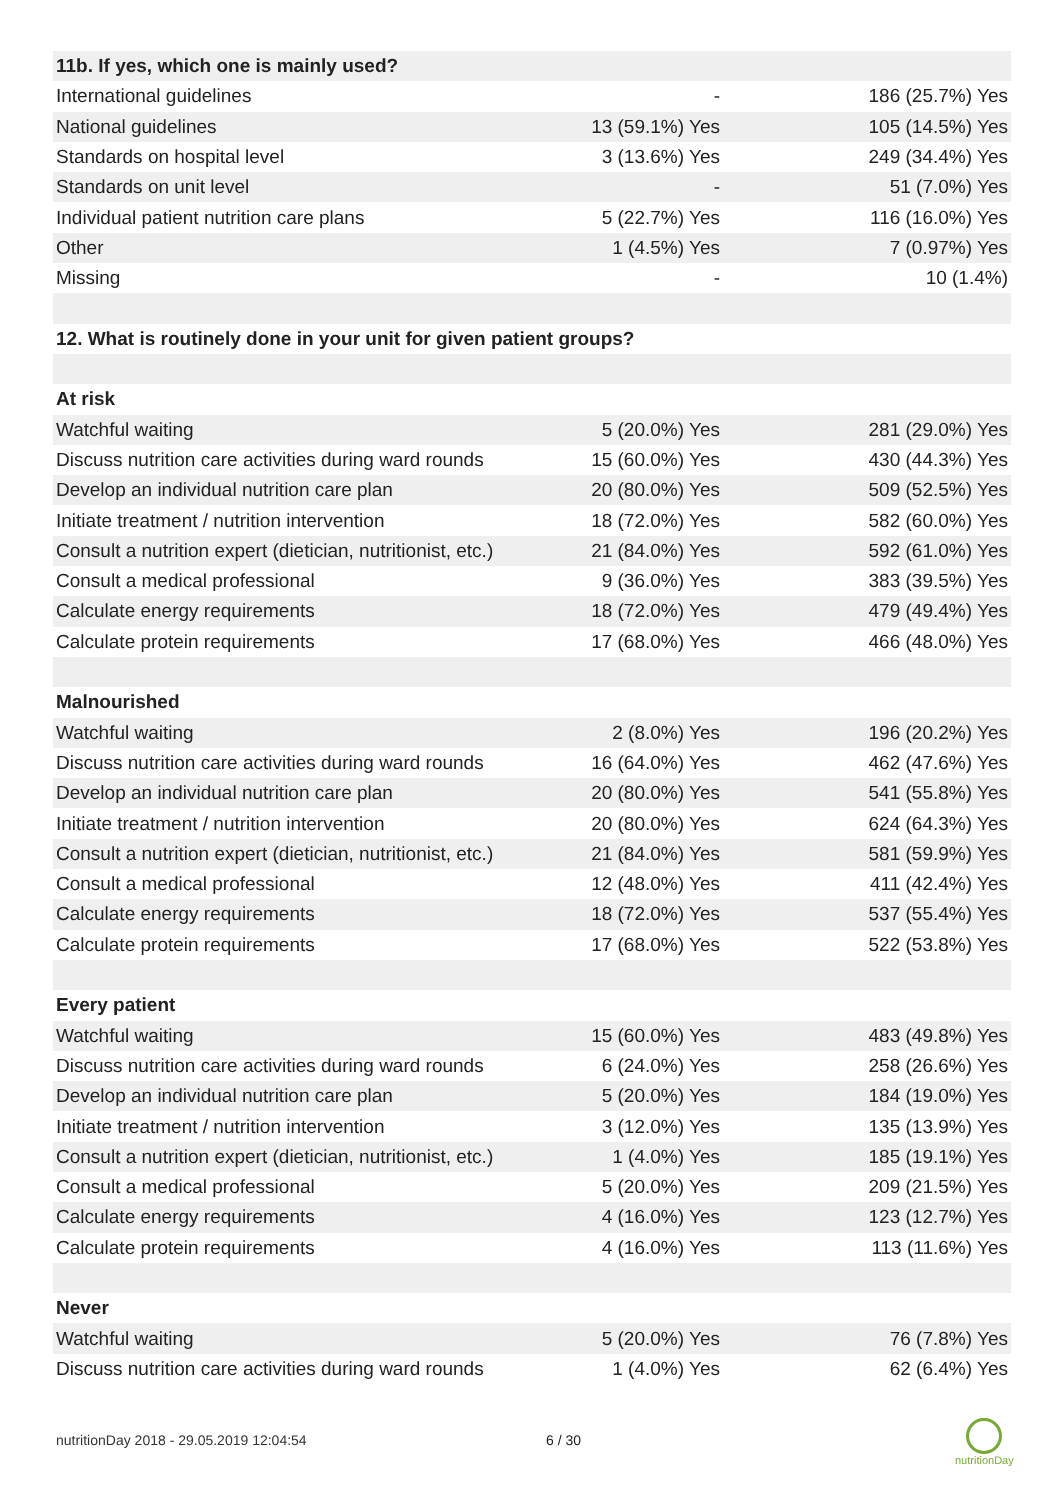| 11b. If yes, which one is mainly used? | | |
| --- | --- | --- |
| International guidelines | - | 186 (25.7%) Yes |
| National guidelines | 13 (59.1%) Yes | 105 (14.5%) Yes |
| Standards on hospital level | 3 (13.6%) Yes | 249 (34.4%) Yes |
| Standards on unit level | - | 51 (7.0%) Yes |
| Individual patient nutrition care plans | 5 (22.7%) Yes | 116 (16.0%) Yes |
| Other | 1 (4.5%) Yes | 7 (0.97%) Yes |
| Missing | - | 10 (1.4%) |
| 12. What is routinely done in your unit for given patient groups? | | |
| At risk | | |
| Watchful waiting | 5 (20.0%) Yes | 281 (29.0%) Yes |
| Discuss nutrition care activities during ward rounds | 15 (60.0%) Yes | 430 (44.3%) Yes |
| Develop an individual nutrition care plan | 20 (80.0%) Yes | 509 (52.5%) Yes |
| Initiate treatment / nutrition intervention | 18 (72.0%) Yes | 582 (60.0%) Yes |
| Consult a nutrition expert (dietician, nutritionist, etc.) | 21 (84.0%) Yes | 592 (61.0%) Yes |
| Consult a medical professional | 9 (36.0%) Yes | 383 (39.5%) Yes |
| Calculate energy requirements | 18 (72.0%) Yes | 479 (49.4%) Yes |
| Calculate protein requirements | 17 (68.0%) Yes | 466 (48.0%) Yes |
| Malnourished | | |
| Watchful waiting | 2 (8.0%) Yes | 196 (20.2%) Yes |
| Discuss nutrition care activities during ward rounds | 16 (64.0%) Yes | 462 (47.6%) Yes |
| Develop an individual nutrition care plan | 20 (80.0%) Yes | 541 (55.8%) Yes |
| Initiate treatment / nutrition intervention | 20 (80.0%) Yes | 624 (64.3%) Yes |
| Consult a nutrition expert (dietician, nutritionist, etc.) | 21 (84.0%) Yes | 581 (59.9%) Yes |
| Consult a medical professional | 12 (48.0%) Yes | 411 (42.4%) Yes |
| Calculate energy requirements | 18 (72.0%) Yes | 537 (55.4%) Yes |
| Calculate protein requirements | 17 (68.0%) Yes | 522 (53.8%) Yes |
| Every patient | | |
| Watchful waiting | 15 (60.0%) Yes | 483 (49.8%) Yes |
| Discuss nutrition care activities during ward rounds | 6 (24.0%) Yes | 258 (26.6%) Yes |
| Develop an individual nutrition care plan | 5 (20.0%) Yes | 184 (19.0%) Yes |
| Initiate treatment / nutrition intervention | 3 (12.0%) Yes | 135 (13.9%) Yes |
| Consult a nutrition expert (dietician, nutritionist, etc.) | 1 (4.0%) Yes | 185 (19.1%) Yes |
| Consult a medical professional | 5 (20.0%) Yes | 209 (21.5%) Yes |
| Calculate energy requirements | 4 (16.0%) Yes | 123 (12.7%) Yes |
| Calculate protein requirements | 4 (16.0%) Yes | 113 (11.6%) Yes |
| Never | | |
| Watchful waiting | 5 (20.0%) Yes | 76 (7.8%) Yes |
| Discuss nutrition care activities during ward rounds | 1 (4.0%) Yes | 62 (6.4%) Yes |
nutritionDay 2018 - 29.05.2019 12:04:54
6 / 30
nutritionDay